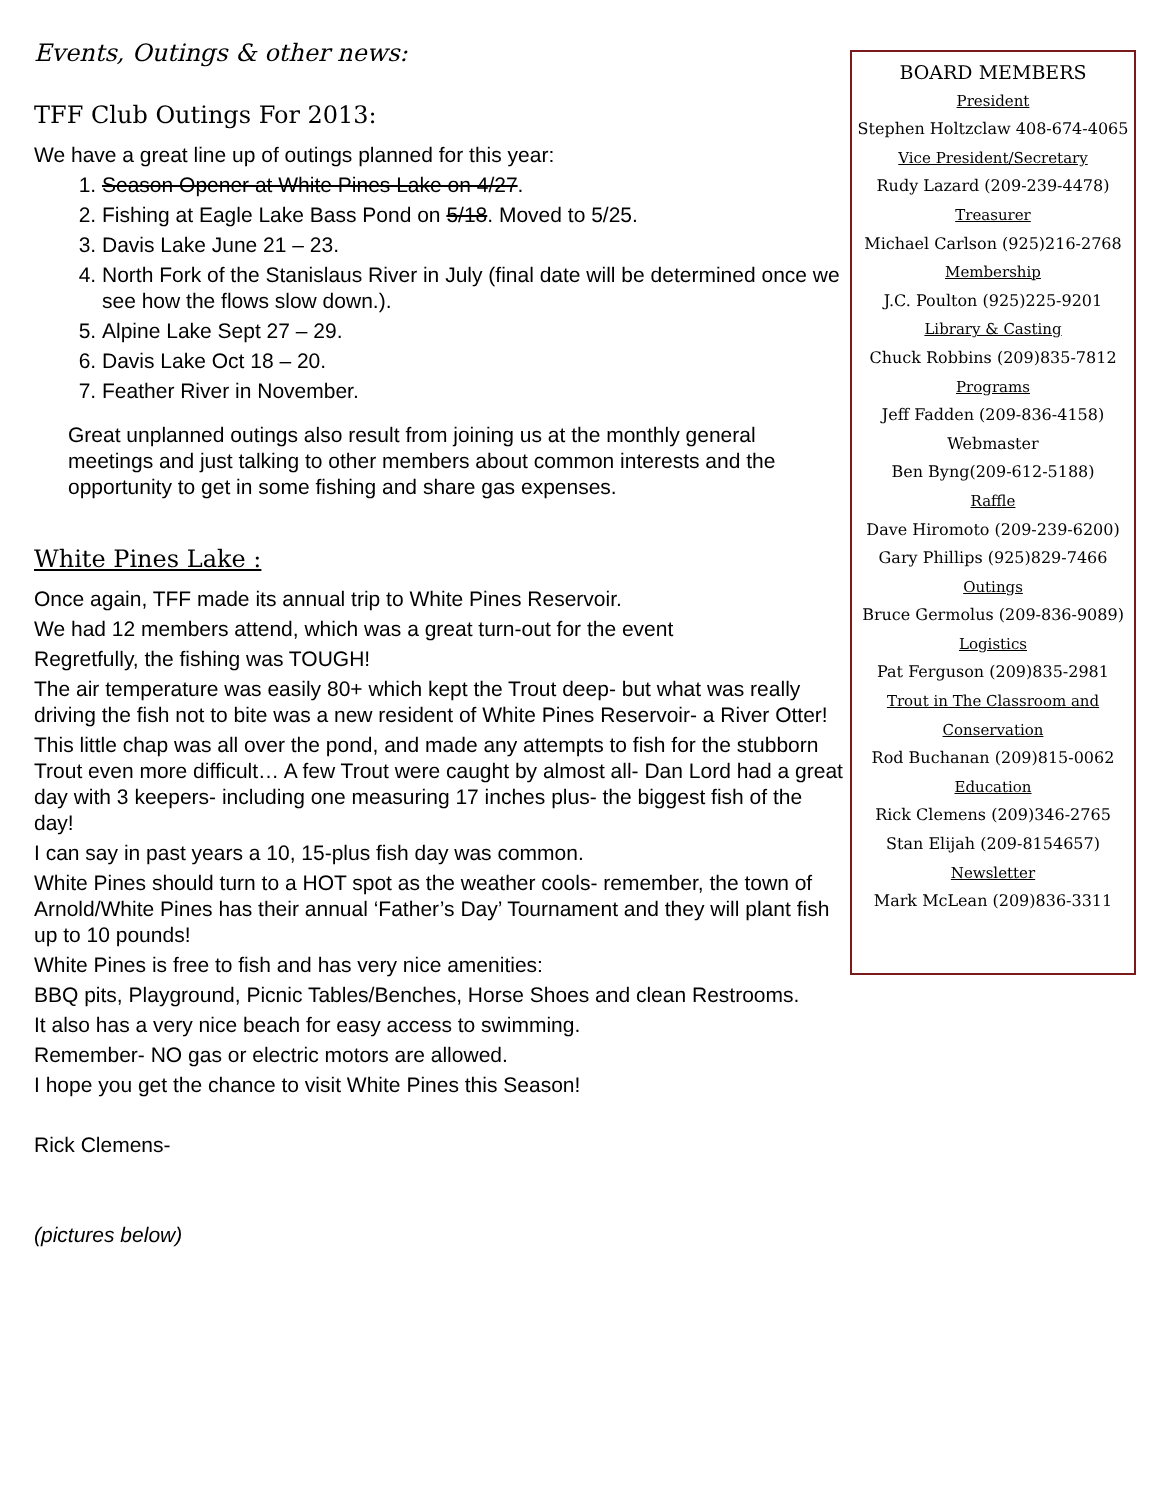Events, Outings & other news:
TFF Club Outings For 2013:
We have a great line up of outings planned for this year:
1. Season Opener at White Pines Lake on 4/27.
2. Fishing at Eagle Lake Bass Pond on 5/18. Moved to 5/25.
3. Davis Lake June 21 – 23.
4. North Fork of the Stanislaus River in July (final date will be determined once we see how the flows slow down.).
5. Alpine Lake Sept 27 – 29.
6. Davis Lake Oct 18 – 20.
7. Feather River in November.
Great unplanned outings also result from joining us at the monthly general meetings and just talking to other members about common interests and the opportunity to get in some fishing and share gas expenses.
White Pines Lake :
Once again, TFF made its annual trip to White Pines Reservoir.
We had 12 members attend, which was a great turn-out for the event
Regretfully, the fishing was TOUGH!
The air temperature was easily 80+ which kept the Trout deep- but what was really driving the fish not to bite was a new resident of White Pines Reservoir- a River Otter!
This little chap was all over the pond, and made any attempts to fish for the stubborn Trout even more difficult… A few Trout were caught by almost all- Dan Lord had a great day with 3 keepers- including one measuring 17 inches plus- the biggest fish of the day!
I can say in past years a 10, 15-plus fish day was common.
White Pines should turn to a HOT spot as the weather cools- remember, the town of Arnold/White Pines has their annual ‘Father’s Day’ Tournament and they will plant fish up to 10 pounds!
White Pines is free to fish and has very nice amenities:
BBQ pits, Playground, Picnic Tables/Benches, Horse Shoes and clean Restrooms.
It also has a very nice beach for easy access to swimming.
Remember- NO gas or electric motors are allowed.
I hope you get the chance to visit White Pines this Season!
Rick Clemens-
(pictures below)
BOARD MEMBERS
President
Stephen Holtzclaw 408-674-4065
Vice President/Secretary
Rudy Lazard (209-239-4478)
Treasurer
Michael Carlson (925)216-2768
Membership
J.C. Poulton (925)225-9201
Library & Casting
Chuck Robbins (209)835-7812
Programs
Jeff Fadden (209-836-4158)
Webmaster
Ben Byng(209-612-5188)
Raffle
Dave Hiromoto (209-239-6200)
Gary Phillips (925)829-7466
Outings
Bruce Germolus (209-836-9089)
Logistics
Pat Ferguson (209)835-2981
Trout in The Classroom and Conservation
Rod Buchanan (209)815-0062
Education
Rick Clemens (209)346-2765
Stan Elijah (209-8154657)
Newsletter
Mark McLean (209)836-3311